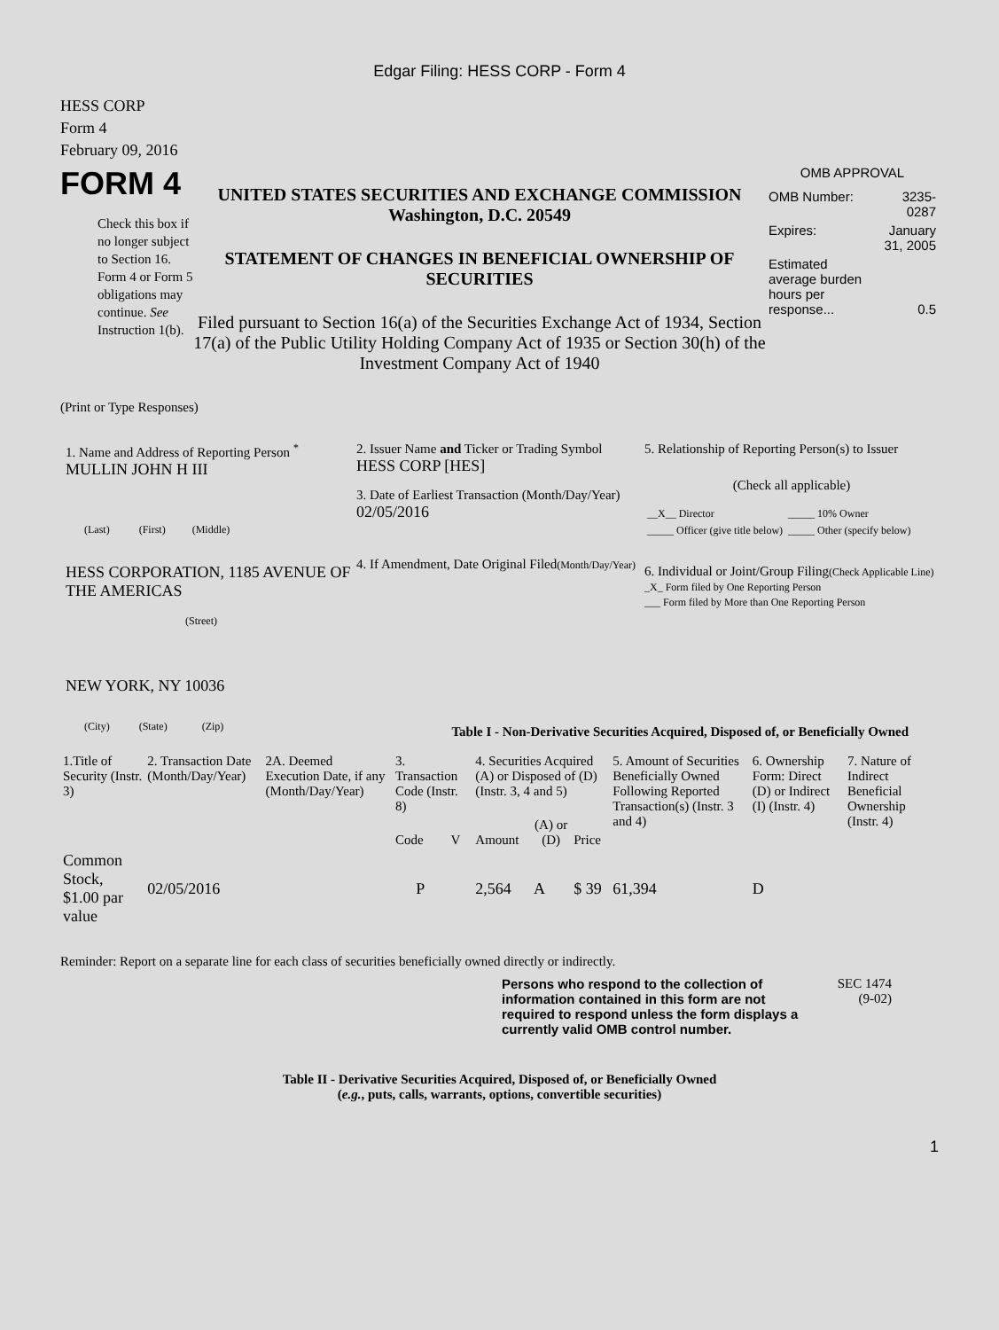Edgar Filing: HESS CORP - Form 4
HESS CORP
Form 4
February 09, 2016
FORM 4
Check this box if no longer subject to Section 16. Form 4 or Form 5 obligations may continue. See Instruction 1(b).
UNITED STATES SECURITIES AND EXCHANGE COMMISSION
Washington, D.C. 20549
STATEMENT OF CHANGES IN BENEFICIAL OWNERSHIP OF SECURITIES
Filed pursuant to Section 16(a) of the Securities Exchange Act of 1934, Section 17(a) of the Public Utility Holding Company Act of 1935 or Section 30(h) of the Investment Company Act of 1940
OMB APPROVAL
| OMB Number: | 3235-0287 |
| Expires: | January 31, 2005 |
| Estimated average burden hours per response... | 0.5 |
(Print or Type Responses)
1. Name and Address of Reporting Person <sup>*</sup>
MULLIN JOHN H III
(Last) (First) (Middle)
HESS CORPORATION, 1185 AVENUE OF THE AMERICAS
(Street)
NEW YORK, NY 10036
(City) (State) (Zip)
2. Issuer Name and Ticker or Trading Symbol
HESS CORP [HES]
3. Date of Earliest Transaction (Month/Day/Year)
02/05/2016
4. If Amendment, Date Original Filed(Month/Day/Year)
5. Relationship of Reporting Person(s) to Issuer
(Check all applicable)
| __X__ Director | _____ 10% Owner |
| _____ Officer (give title below) | _____ Other (specify below) |
6. Individual or Joint/Group Filing(Check Applicable Line)
_X_ Form filed by One Reporting Person
___ Form filed by More than One Reporting Person
Table I - Non-Derivative Securities Acquired, Disposed of, or Beneficially Owned
| 1.Title of Security (Instr. 3) | 2. Transaction Date (Month/Day/Year) | 2A. Deemed Execution Date, if any (Month/Day/Year) | 3. Transaction Code (Instr. 8) | | 4. Securities Acquired (A) or Disposed of (D) (Instr. 3, 4 and 5) | | | 5. Amount of Securities Beneficially Owned Following Reported Transaction(s) (Instr. 3 and 4) | 6. Ownership Form: Direct (D) or Indirect (I) (Instr. 4) | 7. Nature of Indirect Beneficial Ownership (Instr. 4) |
| | | | Code | V | Amount | (A) or (D) | Price | | | |
| Common Stock, $1.00 par value | 02/05/2016 | | P | | 2,564 | A | $ 39 | 61,394 | D | |
Reminder: Report on a separate line for each class of securities beneficially owned directly or indirectly.
Persons who respond to the collection of information contained in this form are not required to respond unless the form displays a currently valid OMB control number.
SEC 1474
(9-02)
Table II - Derivative Securities Acquired, Disposed of, or Beneficially Owned
(e.g., puts, calls, warrants, options, convertible securities)
1